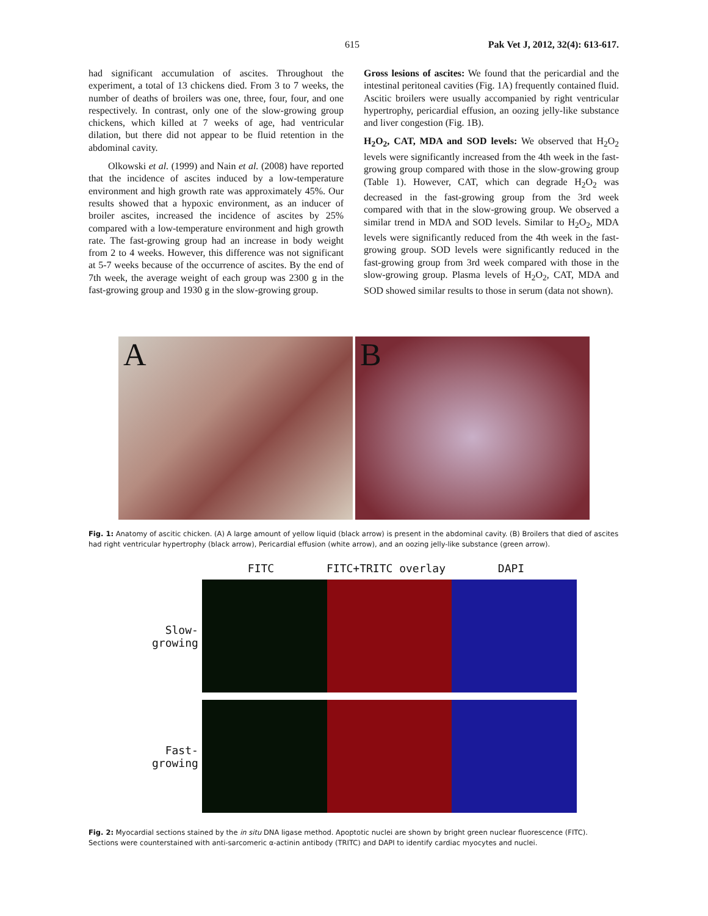615 Pak Vet J, 2012, 32(4): 613-617.
had significant accumulation of ascites. Throughout the experiment, a total of 13 chickens died. From 3 to 7 weeks, the number of deaths of broilers was one, three, four, four, and one respectively. In contrast, only one of the slow-growing group chickens, which killed at 7 weeks of age, had ventricular dilation, but there did not appear to be fluid retention in the abdominal cavity.
Olkowski et al. (1999) and Nain et al. (2008) have reported that the incidence of ascites induced by a low-temperature environment and high growth rate was approximately 45%. Our results showed that a hypoxic environment, as an inducer of broiler ascites, increased the incidence of ascites by 25% compared with a low-temperature environment and high growth rate. The fast-growing group had an increase in body weight from 2 to 4 weeks. However, this difference was not significant at 5-7 weeks because of the occurrence of ascites. By the end of 7th week, the average weight of each group was 2300 g in the fast-growing group and 1930 g in the slow-growing group.
Gross lesions of ascites: We found that the pericardial and the intestinal peritoneal cavities (Fig. 1A) frequently contained fluid. Ascitic broilers were usually accompanied by right ventricular hypertrophy, pericardial effusion, an oozing jelly-like substance and liver congestion (Fig. 1B).
H<sub>2</sub>O<sub>2</sub>, CAT, MDA and SOD levels: We observed that H<sub>2</sub>O<sub>2</sub> levels were significantly increased from the 4th week in the fast-growing group compared with those in the slow-growing group (Table 1). However, CAT, which can degrade H<sub>2</sub>O<sub>2</sub> was decreased in the fast-growing group from the 3rd week compared with that in the slow-growing group. We observed a similar trend in MDA and SOD levels. Similar to H<sub>2</sub>O<sub>2</sub>, MDA levels were significantly reduced from the 4th week in the fast-growing group. SOD levels were significantly reduced in the fast-growing group from 3rd week compared with those in the slow-growing group. Plasma levels of H<sub>2</sub>O<sub>2</sub>, CAT, MDA and SOD showed similar results to those in serum (data not shown).
A
B
Fig. 1: Anatomy of ascitic chicken. (A) A large amount of yellow liquid (black arrow) is present in the abdominal cavity. (B) Broilers that died of ascites had right ventricular hypertrophy (black arrow), Pericardial effusion (white arrow), and an oozing jelly-like substance (green arrow).
FITC FITC+TRITC overlay DAPI
Slow-growing
Fast-growing
Fig. 2: Myocardial sections stained by the in situ DNA ligase method. Apoptotic nuclei are shown by bright green nuclear fluorescence (FITC). Sections were counterstained with anti-sarcomeric α-actinin antibody (TRITC) and DAPI to identify cardiac myocytes and nuclei.